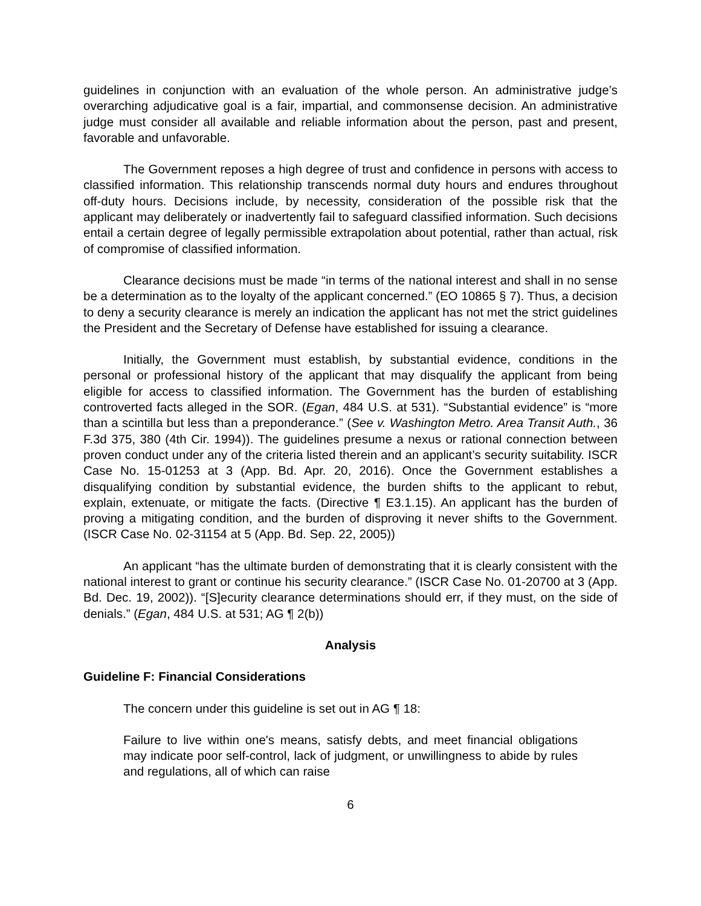guidelines in conjunction with an evaluation of the whole person. An administrative judge’s overarching adjudicative goal is a fair, impartial, and commonsense decision. An administrative judge must consider all available and reliable information about the person, past and present, favorable and unfavorable.
The Government reposes a high degree of trust and confidence in persons with access to classified information. This relationship transcends normal duty hours and endures throughout off-duty hours. Decisions include, by necessity, consideration of the possible risk that the applicant may deliberately or inadvertently fail to safeguard classified information. Such decisions entail a certain degree of legally permissible extrapolation about potential, rather than actual, risk of compromise of classified information.
Clearance decisions must be made “in terms of the national interest and shall in no sense be a determination as to the loyalty of the applicant concerned.” (EO 10865 § 7). Thus, a decision to deny a security clearance is merely an indication the applicant has not met the strict guidelines the President and the Secretary of Defense have established for issuing a clearance.
Initially, the Government must establish, by substantial evidence, conditions in the personal or professional history of the applicant that may disqualify the applicant from being eligible for access to classified information. The Government has the burden of establishing controverted facts alleged in the SOR. (Egan, 484 U.S. at 531). “Substantial evidence” is “more than a scintilla but less than a preponderance.” (See v. Washington Metro. Area Transit Auth., 36 F.3d 375, 380 (4th Cir. 1994)). The guidelines presume a nexus or rational connection between proven conduct under any of the criteria listed therein and an applicant’s security suitability. ISCR Case No. 15-01253 at 3 (App. Bd. Apr. 20, 2016). Once the Government establishes a disqualifying condition by substantial evidence, the burden shifts to the applicant to rebut, explain, extenuate, or mitigate the facts. (Directive ¶ E3.1.15). An applicant has the burden of proving a mitigating condition, and the burden of disproving it never shifts to the Government. (ISCR Case No. 02-31154 at 5 (App. Bd. Sep. 22, 2005))
An applicant “has the ultimate burden of demonstrating that it is clearly consistent with the national interest to grant or continue his security clearance.” (ISCR Case No. 01-20700 at 3 (App. Bd. Dec. 19, 2002)). “[S]ecurity clearance determinations should err, if they must, on the side of denials.” (Egan, 484 U.S. at 531; AG ¶ 2(b))
Analysis
Guideline F: Financial Considerations
The concern under this guideline is set out in AG ¶ 18:
Failure to live within one's means, satisfy debts, and meet financial obligations may indicate poor self-control, lack of judgment, or unwillingness to abide by rules and regulations, all of which can raise
6